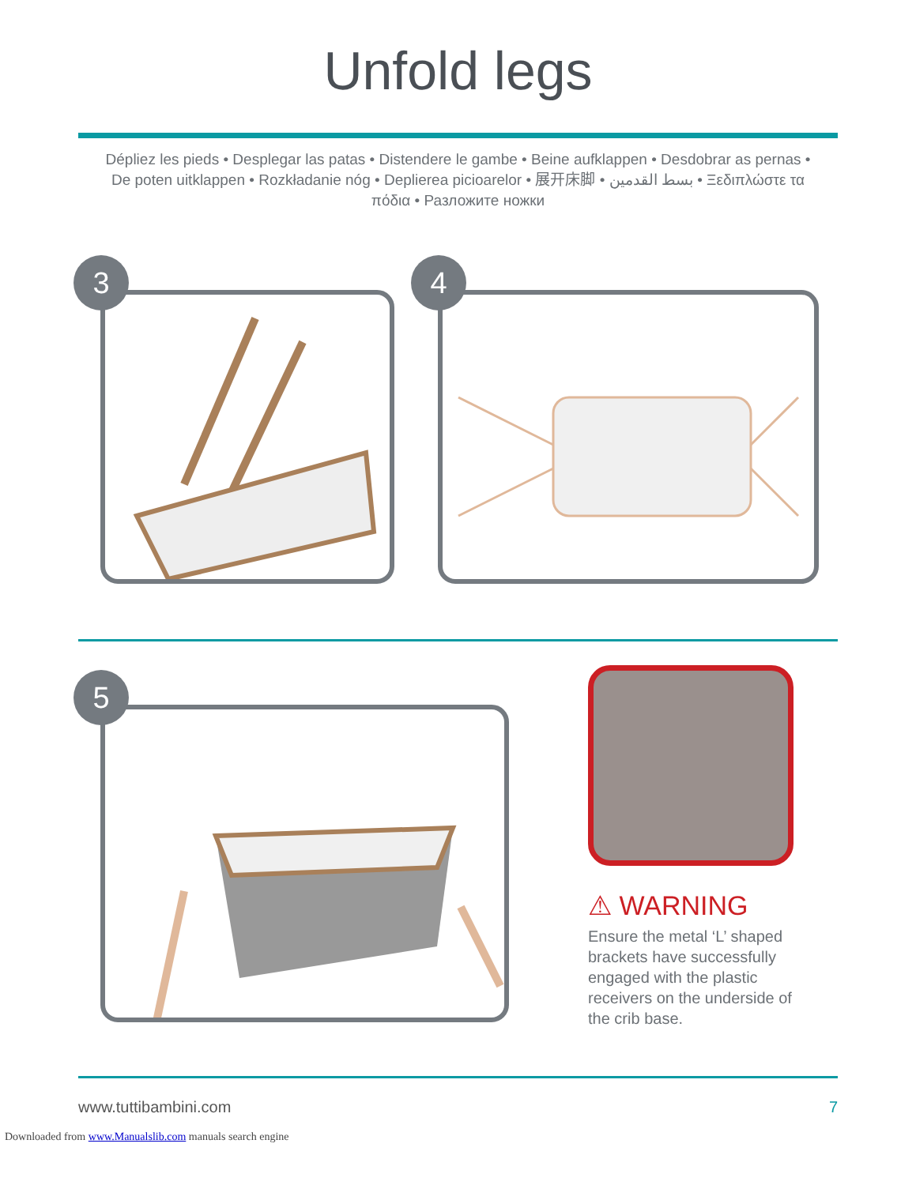Unfold legs
Dépliez les pieds • Desplegar las patas • Distendere le gambe • Beine aufklappen • Desdobrar as pernas • De poten uitklappen • Rozkładanie nóg • Deplierea picioarelor • 展开床脚 • بسط القدمين • Ξεδιπλώστε τα πόδια • Разложите ножки
3
4
5
⚠ WARNING
Ensure the metal ‘L’ shaped brackets have successfully engaged with the plastic receivers on the underside of the crib base.
www.tuttibambini.com 7
Downloaded from www.Manualslib.com manuals search engine